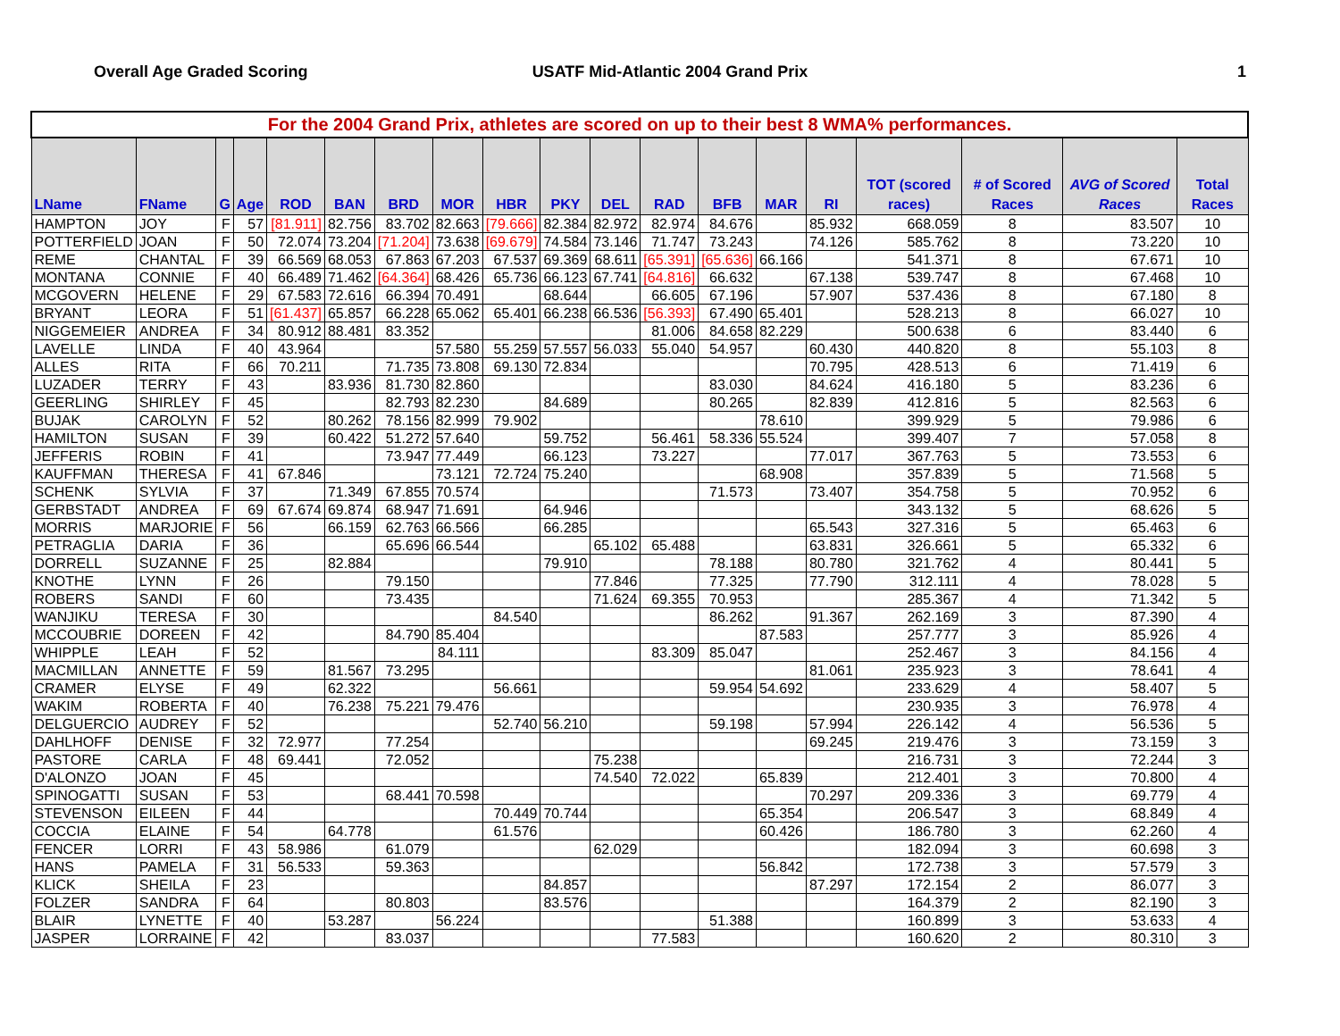Overall Age Graded Scoring USATF Mid-Atlantic 2004 Grand Prix
1
| For the 2004 Grand Prix, athletes are scored on up to their best 8 WMA% performances. | | | | | | | | | | | | | | | | | | |
| LName | FName | G | Age | ROD | BAN | BRD | MOR | HBR | PKY | DEL | RAD | BFB | MAR | RI | TOT (scored races) | # of Scored Races | AVG of Scored Races | Total Races |
| HAMPTON | JOY | F | 57 | [81.911] | 82.756 | 83.702 | 82.663 | [79.666] | 82.384 | 82.972 | 82.974 | 84.676 | | 85.932 | 668.059 | 8 | 83.507 | 10 |
| POTTERFIELD | JOAN | F | 50 | 72.074 | 73.204 | [71.204] | 73.638 | [69.679] | 74.584 | 73.146 | 71.747 | 73.243 | | 74.126 | 585.762 | 8 | 73.220 | 10 |
| REME | CHANTAL | F | 39 | 66.569 | 68.053 | 67.863 | 67.203 | 67.537 | 69.369 | 68.611 | [65.391] | [65.636] | 66.166 | | 541.371 | 8 | 67.671 | 10 |
| MONTANA | CONNIE | F | 40 | 66.489 | 71.462 | [64.364] | 68.426 | 65.736 | 66.123 | 67.741 | [64.816] | 66.632 | | 67.138 | 539.747 | 8 | 67.468 | 10 |
| MCGOVERN | HELENE | F | 29 | 67.583 | 72.616 | 66.394 | 70.491 | | 68.644 | | 66.605 | 67.196 | | 57.907 | 537.436 | 8 | 67.180 | 8 |
| BRYANT | LEORA | F | 51 | [61.437] | 65.857 | 66.228 | 65.062 | 65.401 | 66.238 | 66.536 | [56.393] | 67.490 | 65.401 | | 528.213 | 8 | 66.027 | 10 |
| NIGGEMEIER | ANDREA | F | 34 | 80.912 | 88.481 | 83.352 | | | | | 81.006 | 84.658 | 82.229 | | 500.638 | 6 | 83.440 | 6 |
| LAVELLE | LINDA | F | 40 | 43.964 | | | 57.580 | 55.259 | 57.557 | 56.033 | 55.040 | 54.957 | | 60.430 | 440.820 | 8 | 55.103 | 8 |
| ALLES | RITA | F | 66 | 70.211 | | 71.735 | 73.808 | 69.130 | 72.834 | | | | | 70.795 | 428.513 | 6 | 71.419 | 6 |
| LUZADER | TERRY | F | 43 | | 83.936 | 81.730 | 82.860 | | | | | 83.030 | | 84.624 | 416.180 | 5 | 83.236 | 6 |
| GEERLING | SHIRLEY | F | 45 | | | 82.793 | 82.230 | | 84.689 | | | 80.265 | | 82.839 | 412.816 | 5 | 82.563 | 6 |
| BUJAK | CAROLYN | F | 52 | | 80.262 | 78.156 | 82.999 | 79.902 | | | | | 78.610 | | 399.929 | 5 | 79.986 | 6 |
| HAMILTON | SUSAN | F | 39 | | 60.422 | 51.272 | 57.640 | | 59.752 | | 56.461 | 58.336 | 55.524 | | 399.407 | 7 | 57.058 | 8 |
| JEFFERIS | ROBIN | F | 41 | | | 73.947 | 77.449 | | 66.123 | | 73.227 | | | 77.017 | 367.763 | 5 | 73.553 | 6 |
| KAUFFMAN | THERESA | F | 41 | 67.846 | | | 73.121 | 72.724 | 75.240 | | | | 68.908 | | 357.839 | 5 | 71.568 | 5 |
| SCHENK | SYLVIA | F | 37 | | 71.349 | 67.855 | 70.574 | | | | | 71.573 | | 73.407 | 354.758 | 5 | 70.952 | 6 |
| GERBSTADT | ANDREA | F | 69 | 67.674 | 69.874 | 68.947 | 71.691 | | 64.946 | | | | | | 343.132 | 5 | 68.626 | 5 |
| MORRIS | MARJORIE | F | 56 | | 66.159 | 62.763 | 66.566 | | 66.285 | | | | | 65.543 | 327.316 | 5 | 65.463 | 6 |
| PETRAGLIA | DARIA | F | 36 | | | 65.696 | 66.544 | | | 65.102 | 65.488 | | | 63.831 | 326.661 | 5 | 65.332 | 6 |
| DORRELL | SUZANNE | F | 25 | | 82.884 | | | | 79.910 | | | 78.188 | | 80.780 | 321.762 | 4 | 80.441 | 5 |
| KNOTHE | LYNN | F | 26 | | | 79.150 | | | | 77.846 | | 77.325 | | 77.790 | 312.111 | 4 | 78.028 | 5 |
| ROBERS | SANDI | F | 60 | | | 73.435 | | | | 71.624 | 69.355 | 70.953 | | | 285.367 | 4 | 71.342 | 5 |
| WANJIKU | TERESA | F | 30 | | | | | 84.540 | | | | 86.262 | | 91.367 | 262.169 | 3 | 87.390 | 4 |
| MCCOUBRIE | DOREEN | F | 42 | | | 84.790 | 85.404 | | | | | | 87.583 | | 257.777 | 3 | 85.926 | 4 |
| WHIPPLE | LEAH | F | 52 | | | | 84.111 | | | | 83.309 | 85.047 | | | 252.467 | 3 | 84.156 | 4 |
| MACMILLAN | ANNETTE | F | 59 | | 81.567 | 73.295 | | | | | | | | 81.061 | 235.923 | 3 | 78.641 | 4 |
| CRAMER | ELYSE | F | 49 | | 62.322 | | | 56.661 | | | | 59.954 | 54.692 | | 233.629 | 4 | 58.407 | 5 |
| WAKIM | ROBERTA | F | 40 | | 76.238 | 75.221 | 79.476 | | | | | | | | 230.935 | 3 | 76.978 | 4 |
| DELGUERCIO | AUDREY | F | 52 | | | | | 52.740 | 56.210 | | | 59.198 | | 57.994 | 226.142 | 4 | 56.536 | 5 |
| DAHLHOFF | DENISE | F | 32 | 72.977 | | 77.254 | | | | | | | | 69.245 | 219.476 | 3 | 73.159 | 3 |
| PASTORE | CARLA | F | 48 | 69.441 | | 72.052 | | | | 75.238 | | | | | 216.731 | 3 | 72.244 | 3 |
| D'ALONZO | JOAN | F | 45 | | | | | | | 74.540 | 72.022 | | 65.839 | | 212.401 | 3 | 70.800 | 4 |
| SPINOGATTI | SUSAN | F | 53 | | | 68.441 | 70.598 | | | | | | | 70.297 | 209.336 | 3 | 69.779 | 4 |
| STEVENSON | EILEEN | F | 44 | | | | | 70.449 | 70.744 | | | | 65.354 | | 206.547 | 3 | 68.849 | 4 |
| COCCIA | ELAINE | F | 54 | | 64.778 | | | 61.576 | | | | | 60.426 | | 186.780 | 3 | 62.260 | 4 |
| FENCER | LORRI | F | 43 | 58.986 | | 61.079 | | | | 62.029 | | | | | 182.094 | 3 | 60.698 | 3 |
| HANS | PAMELA | F | 31 | 56.533 | | 59.363 | | | | | | | 56.842 | | 172.738 | 3 | 57.579 | 3 |
| KLICK | SHEILA | F | 23 | | | | | | 84.857 | | | | | 87.297 | 172.154 | 2 | 86.077 | 3 |
| FOLZER | SANDRA | F | 64 | | | 80.803 | | | 83.576 | | | | | | 164.379 | 2 | 82.190 | 3 |
| BLAIR | LYNETTE | F | 40 | | 53.287 | | 56.224 | | | | | 51.388 | | | 160.899 | 3 | 53.633 | 4 |
| JASPER | LORRAINE | F | 42 | | | 83.037 | | | | | 77.583 | | | | 160.620 | 2 | 80.310 | 3 |